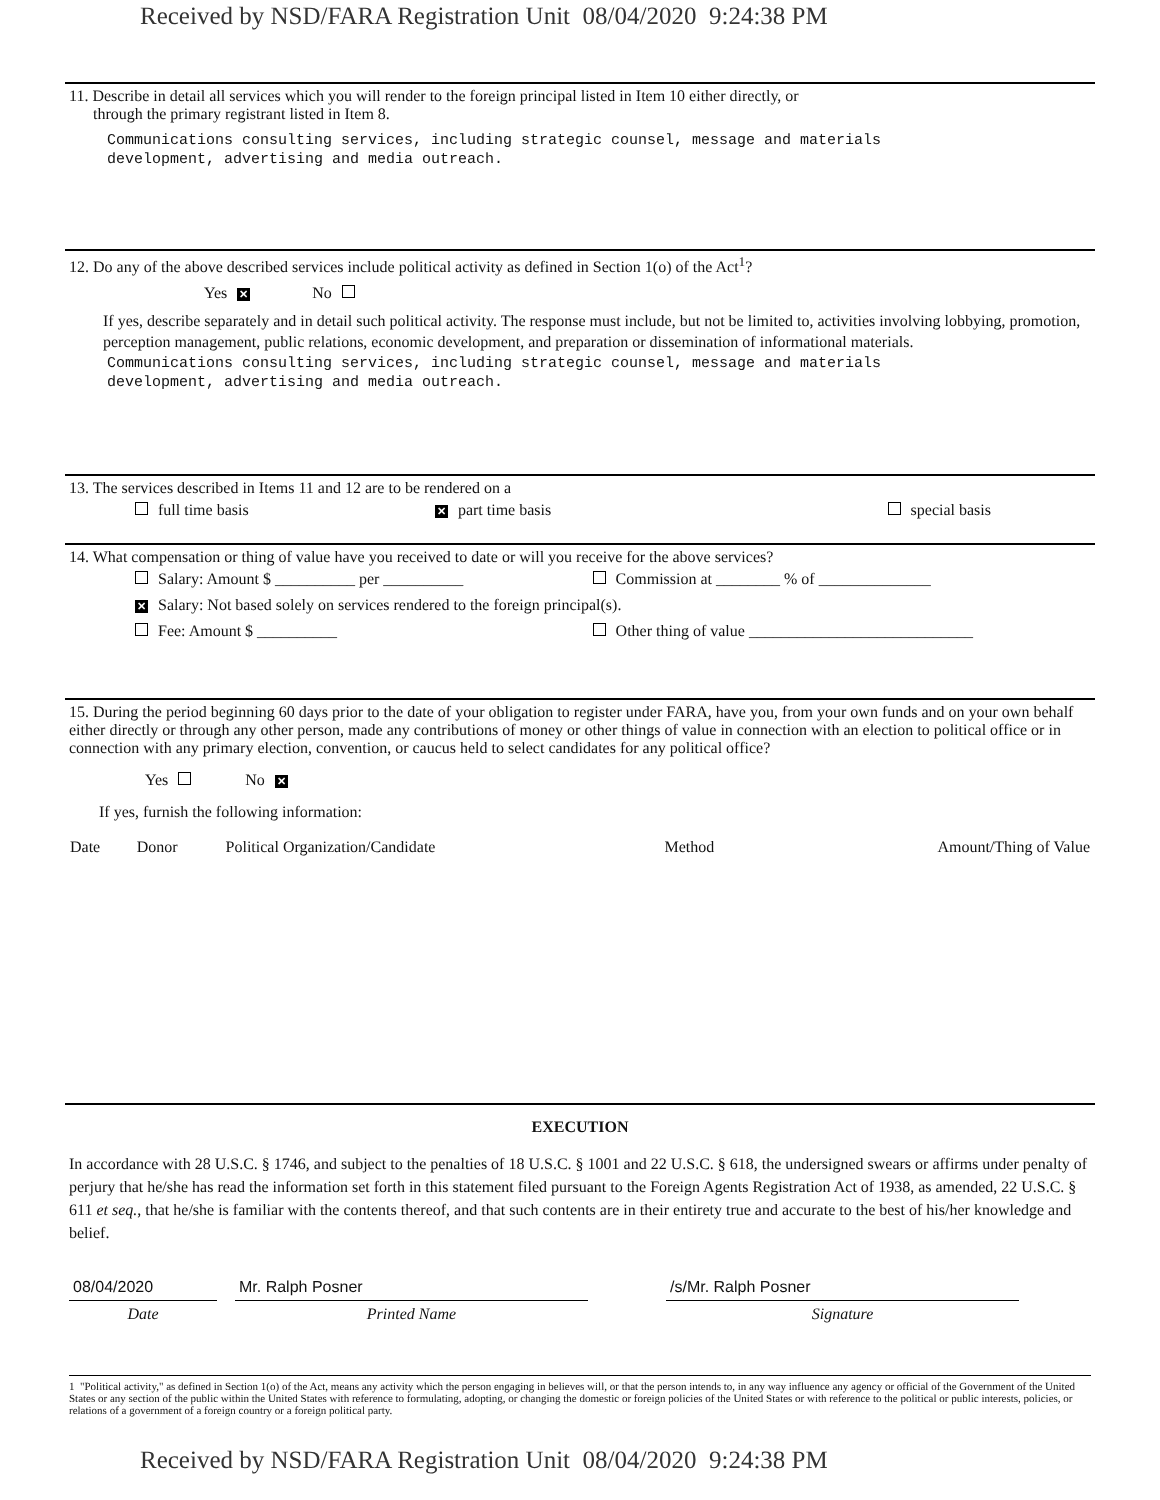Received by NSD/FARA Registration Unit 08/04/2020 9:24:38 PM
11. Describe in detail all services which you will render to the foreign principal listed in Item 10 either directly, or
through the primary registrant listed in Item 8.
Communications consulting services, including strategic counsel, message and materials
development, advertising and media outreach.
12. Do any of the above described services include political activity as defined in Section 1(o) of the Act<sup>1</sup>?
Yes ✕ No
If yes, describe separately and in detail such political activity. The response must include, but not be limited to, activities involving lobbying, promotion, perception management, public relations, economic development, and preparation or dissemination of informational materials.
Communications consulting services, including strategic counsel, message and materials
development, advertising and media outreach.
13. The services described in Items 11 and 12 are to be rendered on a
| full time basis | ✕ part time basis | special basis |
14. What compensation or thing of value have you received to date or will you receive for the above services?
| Salary: Amount $ __________ per __________ | Commission at ________ % of ______________ |
| ✕ Salary: Not based solely on services rendered to the foreign principal(s). | |
| Fee: Amount $ __________ | Other thing of value ____________________________ |
15. During the period beginning 60 days prior to the date of your obligation to register under FARA, have you, from your own funds and on your own behalf either directly or through any other person, made any contributions of money or other things of value in connection with an election to political office or in connection with any primary election, convention, or caucus held to select candidates for any political office?
Yes No ✕
If yes, furnish the following information:
| Date | Donor | Political Organization/Candidate | Method | Amount/Thing of Value |
| --- | --- | --- | --- | --- |
EXECUTION
In accordance with 28 U.S.C. § 1746, and subject to the penalties of 18 U.S.C. § 1001 and 22 U.S.C. § 618, the undersigned swears or affirms under penalty of perjury that he/she has read the information set forth in this statement filed pursuant to the Foreign Agents Registration Act of 1938, as amended, 22 U.S.C. § 611 et seq., that he/she is familiar with the contents thereof, and that such contents are in their entirety true and accurate to the best of his/her knowledge and belief.
| 08/04/2020 | | Mr. Ralph Posner | | /s/Mr. Ralph Posner | |
| Date | | Printed Name | | Signature | |
1 "Political activity," as defined in Section 1(o) of the Act, means any activity which the person engaging in believes will, or that the person intends to, in any way influence any agency or official of the Government of the United States or any section of the public within the United States with reference to formulating, adopting, or changing the domestic or foreign policies of the United States or with reference to the political or public interests, policies, or relations of a government of a foreign country or a foreign political party.
Received by NSD/FARA Registration Unit 08/04/2020 9:24:38 PM